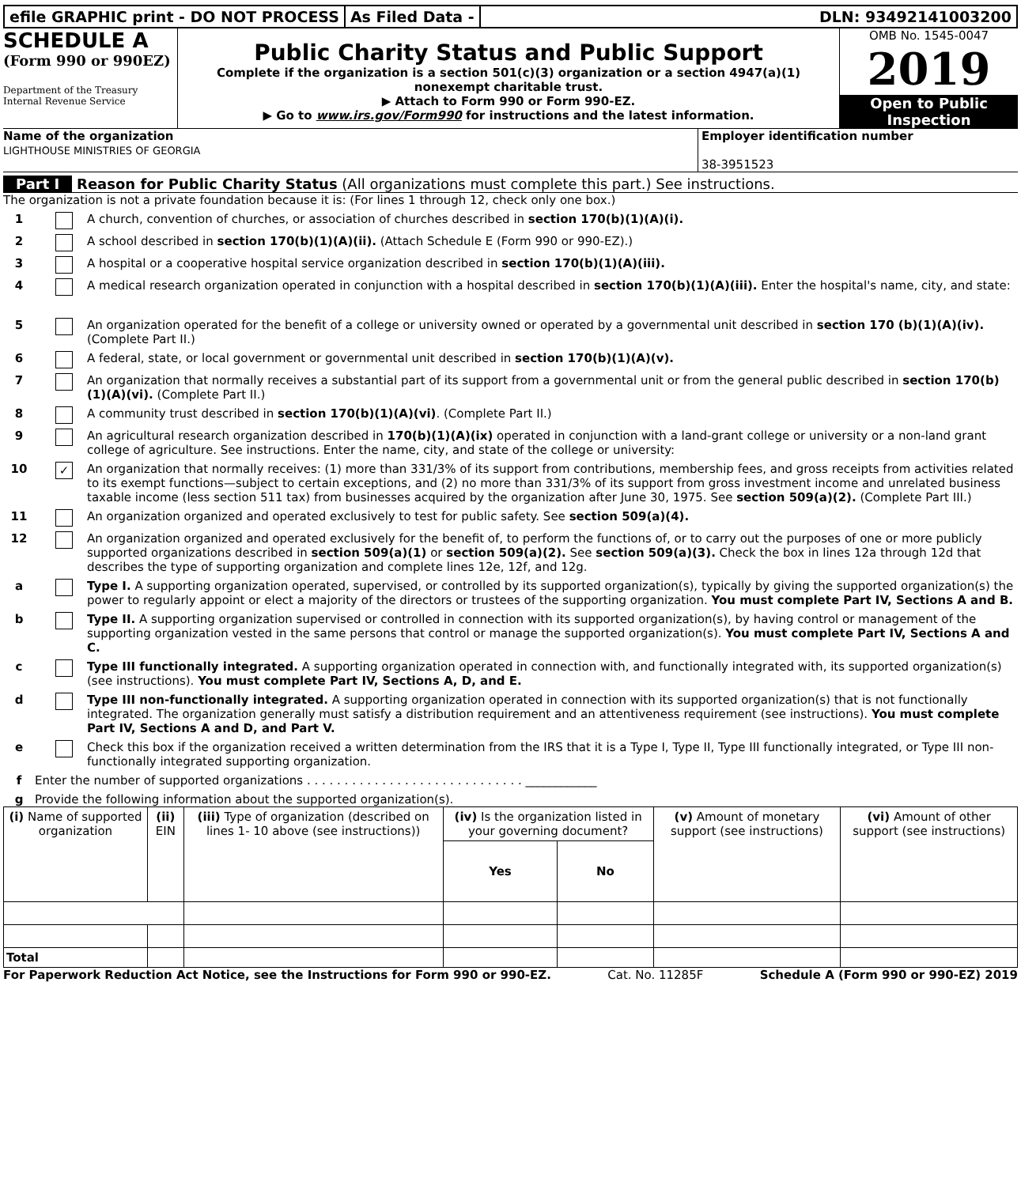efile GRAPHIC print - DO NOT PROCESS
As Filed Data - DLN: 93492141003200
SCHEDULE A
(Form 990 or 990EZ)
Department of the Treasury Internal Revenue Service
Public Charity Status and Public Support
Complete if the organization is a section 501(c)(3) organization or a section 4947(a)(1) nonexempt charitable trust.
▶ Attach to Form 990 or Form 990-EZ.
▶ Go to www.irs.gov/Form990 for instructions and the latest information.
OMB No. 1545-0047
2019
Open to Public Inspection
Name of the organization
LIGHTHOUSE MINISTRIES OF GEORGIA
Employer identification number
38-3951523
Part I Reason for Public Charity Status (All organizations must complete this part.) See instructions.
The organization is not a private foundation because it is: (For lines 1 through 12, check only one box.)
1 A church, convention of churches, or association of churches described in section 170(b)(1)(A)(i).
2 A school described in section 170(b)(1)(A)(ii). (Attach Schedule E (Form 990 or 990-EZ).)
3 A hospital or a cooperative hospital service organization described in section 170(b)(1)(A)(iii).
4 A medical research organization operated in conjunction with a hospital described in section 170(b)(1)(A)(iii). Enter the hospital's name, city, and state:
5 An organization operated for the benefit of a college or university owned or operated by a governmental unit described in section 170 (b)(1)(A)(iv). (Complete Part II.)
6 A federal, state, or local government or governmental unit described in section 170(b)(1)(A)(v).
7 An organization that normally receives a substantial part of its support from a governmental unit or from the general public described in section 170(b)(1)(A)(vi). (Complete Part II.)
8 A community trust described in section 170(b)(1)(A)(vi). (Complete Part II.)
9 An agricultural research organization described in 170(b)(1)(A)(ix) operated in conjunction with a land-grant college or university or a non-land grant college of agriculture. See instructions. Enter the name, city, and state of the college or university:
10
✓
An organization that normally receives: (1) more than 331/3% of its support from contributions, membership fees, and gross receipts from activities related to its exempt functions—subject to certain exceptions, and (2) no more than 331/3% of its support from gross investment income and unrelated business taxable income (less section 511 tax) from businesses acquired by the organization after June 30, 1975. See section 509(a)(2). (Complete Part III.)
11 An organization organized and operated exclusively to test for public safety. See section 509(a)(4).
12 An organization organized and operated exclusively for the benefit of, to perform the functions of, or to carry out the purposes of one or more publicly supported organizations described in section 509(a)(1) or section 509(a)(2). See section 509(a)(3). Check the box in lines 12a through 12d that describes the type of supporting organization and complete lines 12e, 12f, and 12g.
a Type I. A supporting organization operated, supervised, or controlled by its supported organization(s), typically by giving the supported organization(s) the power to regularly appoint or elect a majority of the directors or trustees of the supporting organization. You must complete Part IV, Sections A and B.
b Type II. A supporting organization supervised or controlled in connection with its supported organization(s), by having control or management of the supporting organization vested in the same persons that control or manage the supported organization(s). You must complete Part IV, Sections A and C.
c Type III functionally integrated. A supporting organization operated in connection with, and functionally integrated with, its supported organization(s) (see instructions). You must complete Part IV, Sections A, D, and E.
d Type III non-functionally integrated. A supporting organization operated in connection with its supported organization(s) that is not functionally integrated. The organization generally must satisfy a distribution requirement and an attentiveness requirement (see instructions). You must complete Part IV, Sections A and D, and Part V.
e Check this box if the organization received a written determination from the IRS that it is a Type I, Type II, Type III functionally integrated, or Type III non-functionally integrated supporting organization.
f Enter the number of supported organizations . . . . . . . . . . . . . . . . . . . . . . . . . . . . . ____________
g Provide the following information about the supported organization(s).
| (i) Name of supported organization | (ii) EIN | (iii) Type of organization (described on lines 1- 10 above (see instructions)) | (iv) Is the organization listed in your governing document? | | (v) Amount of monetary support (see instructions) | (vi) Amount of other support (see instructions) |
| --- | --- | --- | --- | --- | --- | --- |
| | | | Yes | No | | |
| Total | | | | | | |
For Paperwork Reduction Act Notice, see the Instructions for Form 990 or 990-EZ. Cat. No. 11285F Schedule A (Form 990 or 990-EZ) 2019